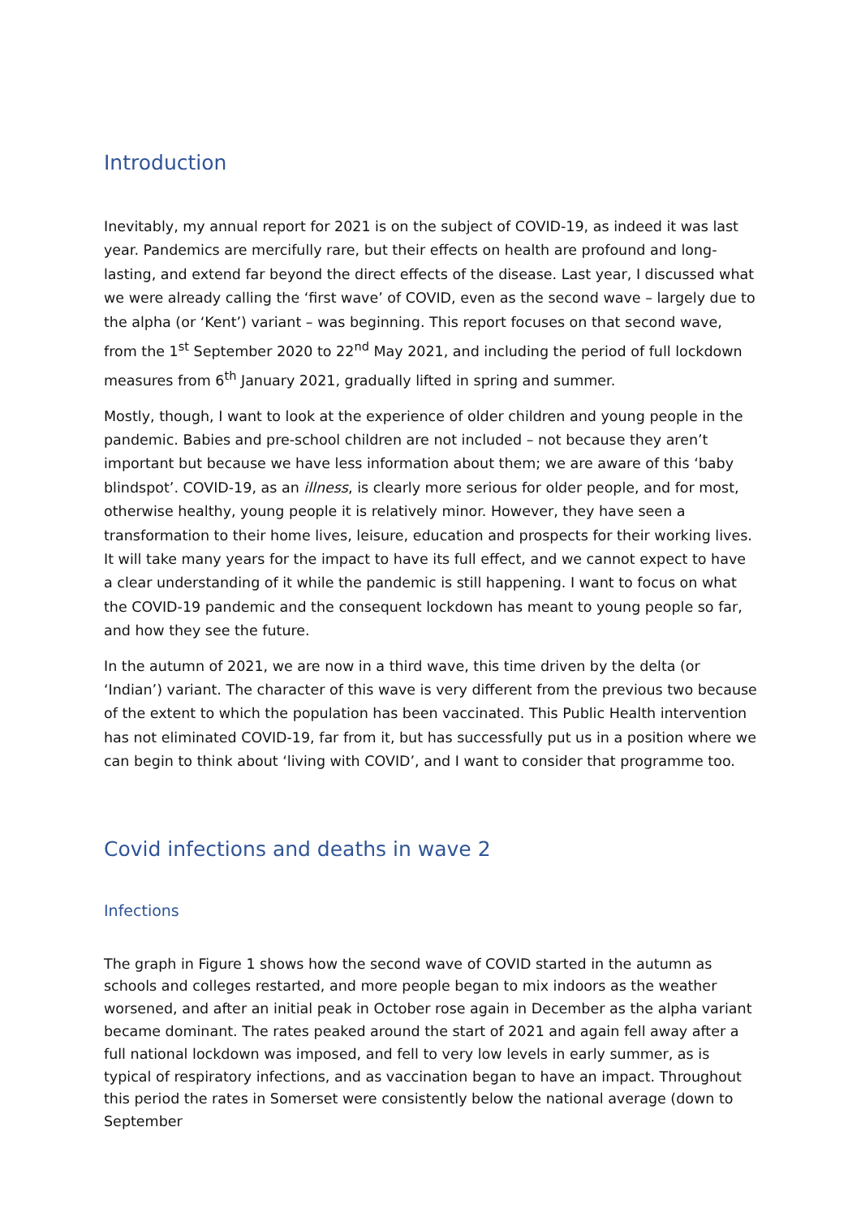Introduction
Inevitably, my annual report for 2021 is on the subject of COVID-19, as indeed it was last year. Pandemics are mercifully rare, but their effects on health are profound and long-lasting, and extend far beyond the direct effects of the disease. Last year, I discussed what we were already calling the ‘first wave’ of COVID, even as the second wave – largely due to the alpha (or ‘Kent’) variant – was beginning. This report focuses on that second wave, from the 1<sup>st</sup> September 2020 to 22<sup>nd</sup> May 2021, and including the period of full lockdown measures from 6<sup>th</sup> January 2021, gradually lifted in spring and summer.
Mostly, though, I want to look at the experience of older children and young people in the pandemic. Babies and pre-school children are not included – not because they aren’t important but because we have less information about them; we are aware of this ‘baby blindspot’. COVID-19, as an illness, is clearly more serious for older people, and for most, otherwise healthy, young people it is relatively minor. However, they have seen a transformation to their home lives, leisure, education and prospects for their working lives. It will take many years for the impact to have its full effect, and we cannot expect to have a clear understanding of it while the pandemic is still happening. I want to focus on what the COVID-19 pandemic and the consequent lockdown has meant to young people so far, and how they see the future.
In the autumn of 2021, we are now in a third wave, this time driven by the delta (or ‘Indian’) variant. The character of this wave is very different from the previous two because of the extent to which the population has been vaccinated. This Public Health intervention has not eliminated COVID-19, far from it, but has successfully put us in a position where we can begin to think about ‘living with COVID’, and I want to consider that programme too.
Covid infections and deaths in wave 2
Infections
The graph in Figure 1 shows how the second wave of COVID started in the autumn as schools and colleges restarted, and more people began to mix indoors as the weather worsened, and after an initial peak in October rose again in December as the alpha variant became dominant. The rates peaked around the start of 2021 and again fell away after a full national lockdown was imposed, and fell to very low levels in early summer, as is typical of respiratory infections, and as vaccination began to have an impact. Throughout this period the rates in Somerset were consistently below the national average (down to September